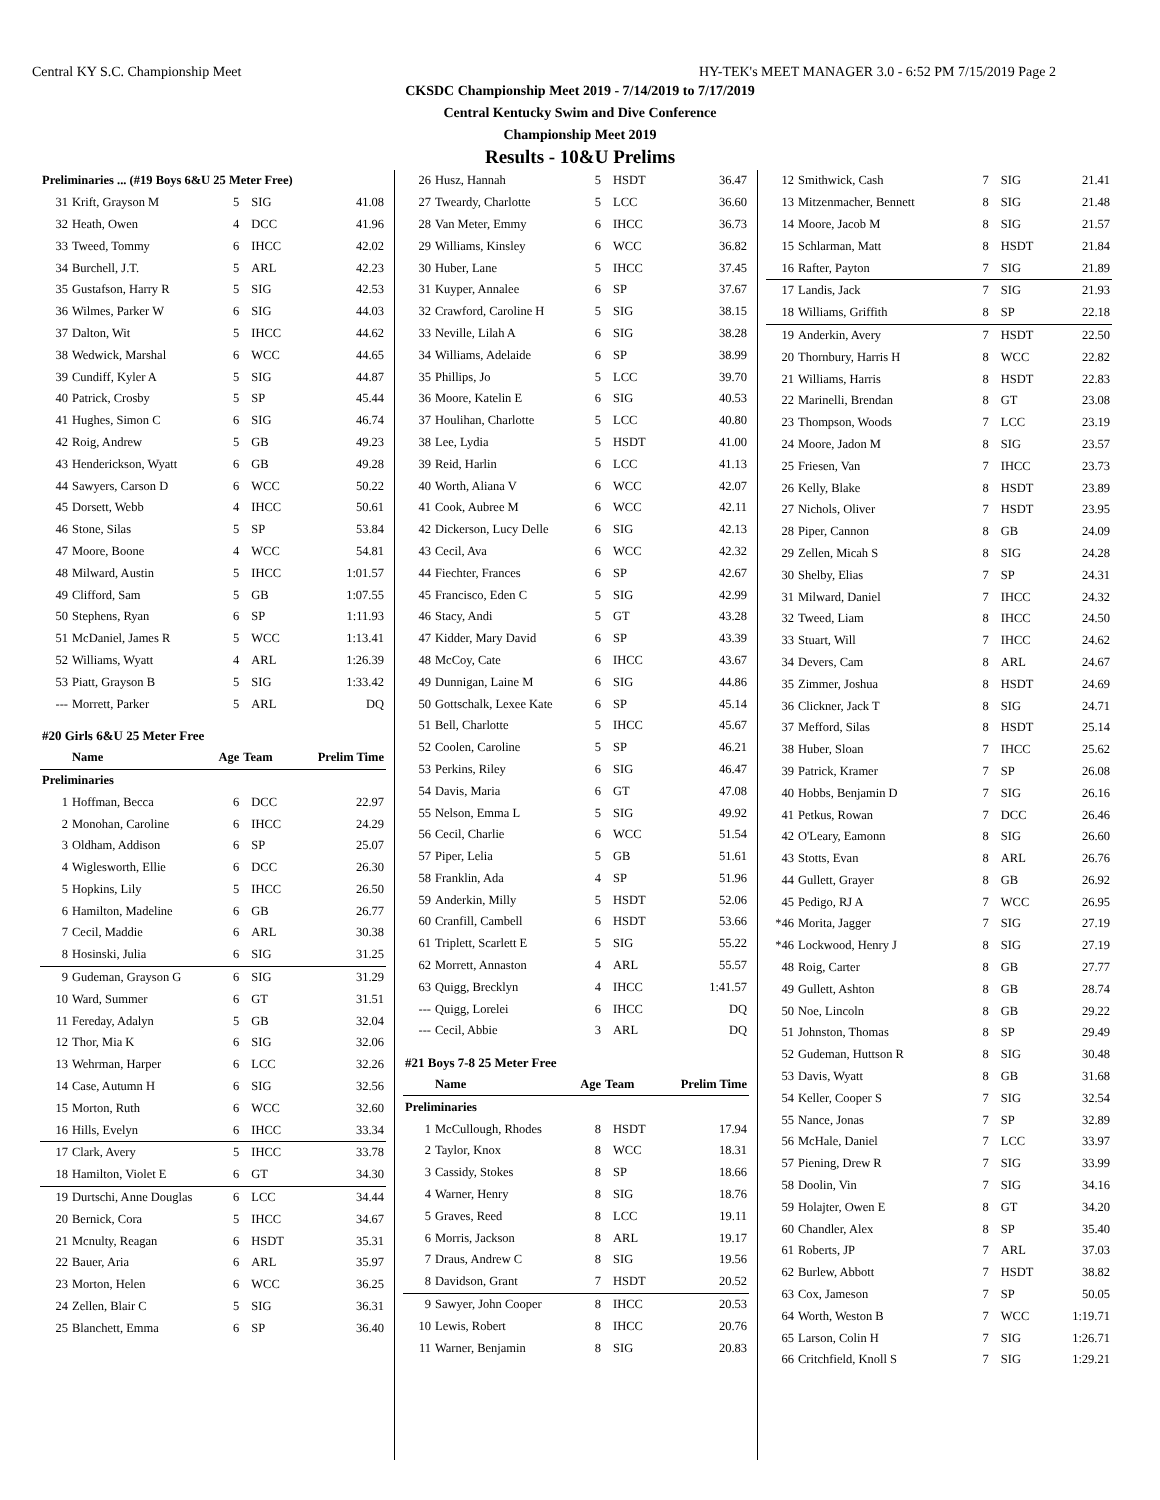Central KY S.C. Championship Meet HY-TEK's MEET MANAGER 3.0 - 6:52 PM 7/15/2019 Page 2
CKSDC Championship Meet 2019 - 7/14/2019 to 7/17/2019
Central Kentucky Swim and Dive Conference
Championship Meet 2019
Results - 10&U Prelims
| Preliminaries ... (#19 Boys 6&U 25 Meter Free) | | | | |
| 31 | Krift, Grayson M | 5 | SIG | 41.08 |
| 32 | Heath, Owen | 4 | DCC | 41.96 |
| 33 | Tweed, Tommy | 6 | IHCC | 42.02 |
| 34 | Burchell, J.T. | 5 | ARL | 42.23 |
| 35 | Gustafson, Harry R | 5 | SIG | 42.53 |
| 36 | Wilmes, Parker W | 6 | SIG | 44.03 |
| 37 | Dalton, Wit | 5 | IHCC | 44.62 |
| 38 | Wedwick, Marshal | 6 | WCC | 44.65 |
| 39 | Cundiff, Kyler A | 5 | SIG | 44.87 |
| 40 | Patrick, Crosby | 5 | SP | 45.44 |
| 41 | Hughes, Simon C | 6 | SIG | 46.74 |
| 42 | Roig, Andrew | 5 | GB | 49.23 |
| 43 | Henderickson, Wyatt | 6 | GB | 49.28 |
| 44 | Sawyers, Carson D | 6 | WCC | 50.22 |
| 45 | Dorsett, Webb | 4 | IHCC | 50.61 |
| 46 | Stone, Silas | 5 | SP | 53.84 |
| 47 | Moore, Boone | 4 | WCC | 54.81 |
| 48 | Milward, Austin | 5 | IHCC | 1:01.57 |
| 49 | Clifford, Sam | 5 | GB | 1:07.55 |
| 50 | Stephens, Ryan | 6 | SP | 1:11.93 |
| 51 | McDaniel, James R | 5 | WCC | 1:13.41 |
| 52 | Williams, Wyatt | 4 | ARL | 1:26.39 |
| 53 | Piatt, Grayson B | 5 | SIG | 1:33.42 |
| --- | Morrett, Parker | 5 | ARL | DQ |
| #20 Girls 6&U 25 Meter Free | | | | |
| | Name | Age | Team | Prelim Time |
| Preliminaries | | | | |
| 1 | Hoffman, Becca | 6 | DCC | 22.97 |
| 2 | Monohan, Caroline | 6 | IHCC | 24.29 |
| 3 | Oldham, Addison | 6 | SP | 25.07 |
| 4 | Wiglesworth, Ellie | 6 | DCC | 26.30 |
| 5 | Hopkins, Lily | 5 | IHCC | 26.50 |
| 6 | Hamilton, Madeline | 6 | GB | 26.77 |
| 7 | Cecil, Maddie | 6 | ARL | 30.38 |
| 8 | Hosinski, Julia | 6 | SIG | 31.25 |
| 9 | Gudeman, Grayson G | 6 | SIG | 31.29 |
| 10 | Ward, Summer | 6 | GT | 31.51 |
| 11 | Fereday, Adalyn | 5 | GB | 32.04 |
| 12 | Thor, Mia K | 6 | SIG | 32.06 |
| 13 | Wehrman, Harper | 6 | LCC | 32.26 |
| 14 | Case, Autumn H | 6 | SIG | 32.56 |
| 15 | Morton, Ruth | 6 | WCC | 32.60 |
| 16 | Hills, Evelyn | 6 | IHCC | 33.34 |
| 17 | Clark, Avery | 5 | IHCC | 33.78 |
| 18 | Hamilton, Violet E | 6 | GT | 34.30 |
| 19 | Durtschi, Anne Douglas | 6 | LCC | 34.44 |
| 20 | Bernick, Cora | 5 | IHCC | 34.67 |
| 21 | Mcnulty, Reagan | 6 | HSDT | 35.31 |
| 22 | Bauer, Aria | 6 | ARL | 35.97 |
| 23 | Morton, Helen | 6 | WCC | 36.25 |
| 24 | Zellen, Blair C | 5 | SIG | 36.31 |
| 25 | Blanchett, Emma | 6 | SP | 36.40 |
| 26 | Husz, Hannah | 5 | HSDT | 36.47 |
| 27 | Tweardy, Charlotte | 5 | LCC | 36.60 |
| 28 | Van Meter, Emmy | 6 | IHCC | 36.73 |
| 29 | Williams, Kinsley | 6 | WCC | 36.82 |
| 30 | Huber, Lane | 5 | IHCC | 37.45 |
| 31 | Kuyper, Annalee | 6 | SP | 37.67 |
| 32 | Crawford, Caroline H | 5 | SIG | 38.15 |
| 33 | Neville, Lilah A | 6 | SIG | 38.28 |
| 34 | Williams, Adelaide | 6 | SP | 38.99 |
| 35 | Phillips, Jo | 5 | LCC | 39.70 |
| 36 | Moore, Katelin E | 6 | SIG | 40.53 |
| 37 | Houlihan, Charlotte | 5 | LCC | 40.80 |
| 38 | Lee, Lydia | 5 | HSDT | 41.00 |
| 39 | Reid, Harlin | 6 | LCC | 41.13 |
| 40 | Worth, Aliana V | 6 | WCC | 42.07 |
| 41 | Cook, Aubree M | 6 | WCC | 42.11 |
| 42 | Dickerson, Lucy Delle | 6 | SIG | 42.13 |
| 43 | Cecil, Ava | 6 | WCC | 42.32 |
| 44 | Fiechter, Frances | 6 | SP | 42.67 |
| 45 | Francisco, Eden C | 5 | SIG | 42.99 |
| 46 | Stacy, Andi | 5 | GT | 43.28 |
| 47 | Kidder, Mary David | 6 | SP | 43.39 |
| 48 | McCoy, Cate | 6 | IHCC | 43.67 |
| 49 | Dunnigan, Laine M | 6 | SIG | 44.86 |
| 50 | Gottschalk, Lexee Kate | 6 | SP | 45.14 |
| 51 | Bell, Charlotte | 5 | IHCC | 45.67 |
| 52 | Coolen, Caroline | 5 | SP | 46.21 |
| 53 | Perkins, Riley | 6 | SIG | 46.47 |
| 54 | Davis, Maria | 6 | GT | 47.08 |
| 55 | Nelson, Emma L | 5 | SIG | 49.92 |
| 56 | Cecil, Charlie | 6 | WCC | 51.54 |
| 57 | Piper, Lelia | 5 | GB | 51.61 |
| 58 | Franklin, Ada | 4 | SP | 51.96 |
| 59 | Anderkin, Milly | 5 | HSDT | 52.06 |
| 60 | Cranfill, Cambell | 6 | HSDT | 53.66 |
| 61 | Triplett, Scarlett E | 5 | SIG | 55.22 |
| 62 | Morrett, Annaston | 4 | ARL | 55.57 |
| 63 | Quigg, Brecklyn | 4 | IHCC | 1:41.57 |
| --- | Quigg, Lorelei | 6 | IHCC | DQ |
| --- | Cecil, Abbie | 3 | ARL | DQ |
| #21 Boys 7-8 25 Meter Free | | | | |
| | Name | Age | Team | Prelim Time |
| Preliminaries | | | | |
| 1 | McCullough, Rhodes | 8 | HSDT | 17.94 |
| 2 | Taylor, Knox | 8 | WCC | 18.31 |
| 3 | Cassidy, Stokes | 8 | SP | 18.66 |
| 4 | Warner, Henry | 8 | SIG | 18.76 |
| 5 | Graves, Reed | 8 | LCC | 19.11 |
| 6 | Morris, Jackson | 8 | ARL | 19.17 |
| 7 | Draus, Andrew C | 8 | SIG | 19.56 |
| 8 | Davidson, Grant | 7 | HSDT | 20.52 |
| 9 | Sawyer, John Cooper | 8 | IHCC | 20.53 |
| 10 | Lewis, Robert | 8 | IHCC | 20.76 |
| 11 | Warner, Benjamin | 8 | SIG | 20.83 |
| 12 | Smithwick, Cash | 7 | SIG | 21.41 |
| 13 | Mitzenmacher, Bennett | 8 | SIG | 21.48 |
| 14 | Moore, Jacob M | 8 | SIG | 21.57 |
| 15 | Schlarman, Matt | 8 | HSDT | 21.84 |
| 16 | Rafter, Payton | 7 | SIG | 21.89 |
| 17 | Landis, Jack | 7 | SIG | 21.93 |
| 18 | Williams, Griffith | 8 | SP | 22.18 |
| 19 | Anderkin, Avery | 7 | HSDT | 22.50 |
| 20 | Thornbury, Harris H | 8 | WCC | 22.82 |
| 21 | Williams, Harris | 8 | HSDT | 22.83 |
| 22 | Marinelli, Brendan | 8 | GT | 23.08 |
| 23 | Thompson, Woods | 7 | LCC | 23.19 |
| 24 | Moore, Jadon M | 8 | SIG | 23.57 |
| 25 | Friesen, Van | 7 | IHCC | 23.73 |
| 26 | Kelly, Blake | 8 | HSDT | 23.89 |
| 27 | Nichols, Oliver | 7 | HSDT | 23.95 |
| 28 | Piper, Cannon | 8 | GB | 24.09 |
| 29 | Zellen, Micah S | 8 | SIG | 24.28 |
| 30 | Shelby, Elias | 7 | SP | 24.31 |
| 31 | Milward, Daniel | 7 | IHCC | 24.32 |
| 32 | Tweed, Liam | 8 | IHCC | 24.50 |
| 33 | Stuart, Will | 7 | IHCC | 24.62 |
| 34 | Devers, Cam | 8 | ARL | 24.67 |
| 35 | Zimmer, Joshua | 8 | HSDT | 24.69 |
| 36 | Clickner, Jack T | 8 | SIG | 24.71 |
| 37 | Mefford, Silas | 8 | HSDT | 25.14 |
| 38 | Huber, Sloan | 7 | IHCC | 25.62 |
| 39 | Patrick, Kramer | 7 | SP | 26.08 |
| 40 | Hobbs, Benjamin D | 7 | SIG | 26.16 |
| 41 | Petkus, Rowan | 7 | DCC | 26.46 |
| 42 | O'Leary, Eamonn | 8 | SIG | 26.60 |
| 43 | Stotts, Evan | 8 | ARL | 26.76 |
| 44 | Gullett, Grayer | 8 | GB | 26.92 |
| 45 | Pedigo, RJ A | 7 | WCC | 26.95 |
| *46 | Morita, Jagger | 7 | SIG | 27.19 |
| *46 | Lockwood, Henry J | 8 | SIG | 27.19 |
| 48 | Roig, Carter | 8 | GB | 27.77 |
| 49 | Gullett, Ashton | 8 | GB | 28.74 |
| 50 | Noe, Lincoln | 8 | GB | 29.22 |
| 51 | Johnston, Thomas | 8 | SP | 29.49 |
| 52 | Gudeman, Huttson R | 8 | SIG | 30.48 |
| 53 | Davis, Wyatt | 8 | GB | 31.68 |
| 54 | Keller, Cooper S | 7 | SIG | 32.54 |
| 55 | Nance, Jonas | 7 | SP | 32.89 |
| 56 | McHale, Daniel | 7 | LCC | 33.97 |
| 57 | Piening, Drew R | 7 | SIG | 33.99 |
| 58 | Doolin, Vin | 7 | SIG | 34.16 |
| 59 | Holajter, Owen E | 8 | GT | 34.20 |
| 60 | Chandler, Alex | 8 | SP | 35.40 |
| 61 | Roberts, JP | 7 | ARL | 37.03 |
| 62 | Burlew, Abbott | 7 | HSDT | 38.82 |
| 63 | Cox, Jameson | 7 | SP | 50.05 |
| 64 | Worth, Weston B | 7 | WCC | 1:19.71 |
| 65 | Larson, Colin H | 7 | SIG | 1:26.71 |
| 66 | Critchfield, Knoll S | 7 | SIG | 1:29.21 |